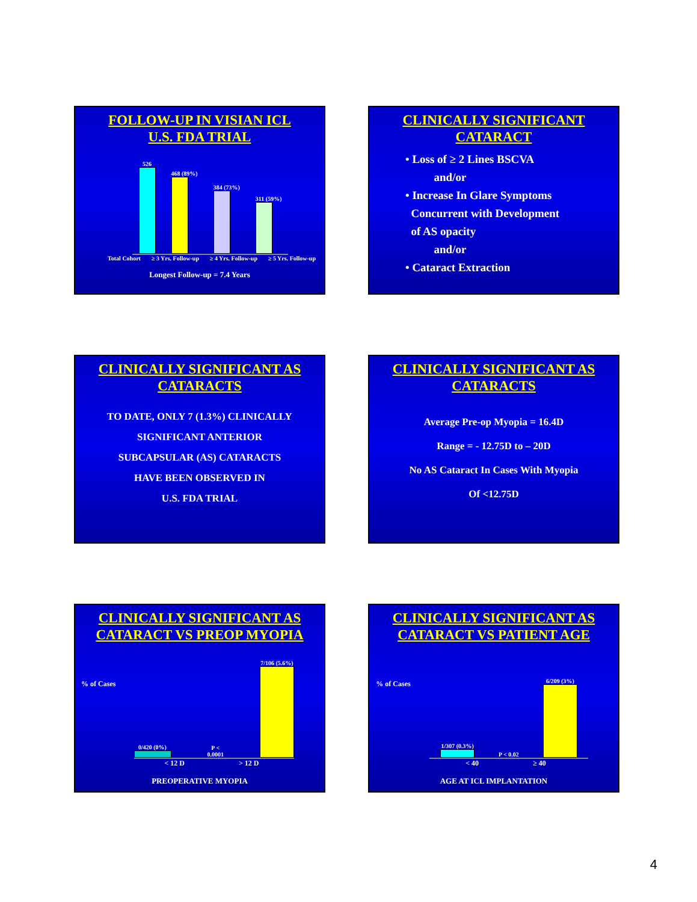FOLLOW-UP IN VISIAN ICL
U.S. FDA TRIAL
526
468 (89%)
384 (73%)
311 (59%)
Total Cohort ≥ 3 Yrs. Follow-up ≥ 4 Yrs. Follow-up ≥ 5 Yrs. Follow-up
Longest Follow-up = 7.4 Years
CLINICALLY SIGNIFICANT
CATARACT
• Loss of ≥ 2 Lines BSCVA
and/or
• Increase In Glare Symptoms
Concurrent with Development
of AS opacity
and/or
• Cataract Extraction
CLINICALLY SIGNIFICANT AS
CATARACTS
TO DATE, ONLY 7 (1.3%) CLINICALLY
SIGNIFICANT ANTERIOR
SUBCAPSULAR (AS) CATARACTS
HAVE BEEN OBSERVED IN
U.S. FDA TRIAL
CLINICALLY SIGNIFICANT AS
CATARACTS
Average Pre-op Myopia = 16.4D
Range = - 12.75D to – 20D
No AS Cataract In Cases With Myopia
Of <12.75D
CLINICALLY SIGNIFICANT AS
CATARACT VS PREOP MYOPIA
% of Cases
0/420 (0%)
P < 0.0001
7/106 (5.6%)
< 12 D > 12 D
PREOPERATIVE MYOPIA
CLINICALLY SIGNIFICANT AS
CATARACT VS PATIENT AGE
% of Cases
1/307 (0.3%)
P < 0.02
6/209 (3%)
< 40 ≥ 40
AGE AT ICL IMPLANTATION
4